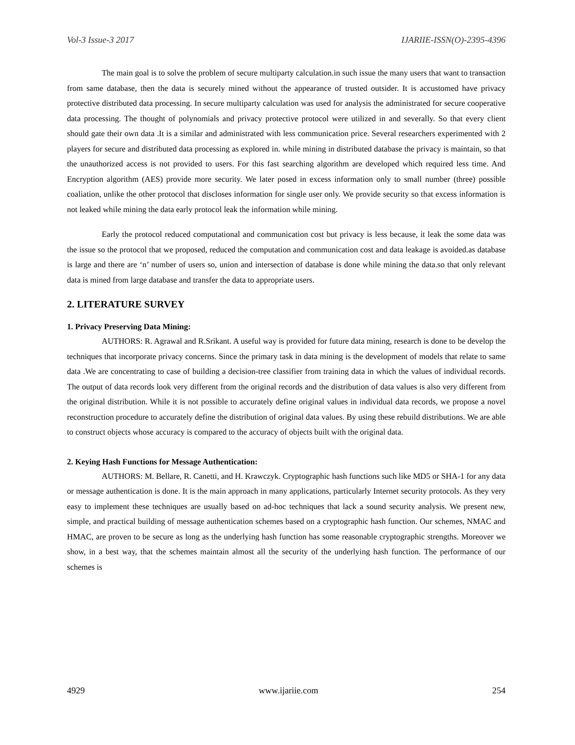Vol-3 Issue-3 2017 IJARIIE-ISSN(O)-2395-4396
The main goal is to solve the problem of secure multiparty calculation.in such issue the many users that want to transaction from same database, then the data is securely mined without the appearance of trusted outsider. It is accustomed have privacy protective distributed data processing. In secure multiparty calculation was used for analysis the administrated for secure cooperative data processing. The thought of polynomials and privacy protective protocol were utilized in and severally. So that every client should gate their own data .It is a similar and administrated with less communication price. Several researchers experimented with 2 players for secure and distributed data processing as explored in. while mining in distributed database the privacy is maintain, so that the unauthorized access is not provided to users. For this fast searching algorithm are developed which required less time. And Encryption algorithm (AES) provide more security. We later posed in excess information only to small number (three) possible coaliation, unlike the other protocol that discloses information for single user only. We provide security so that excess information is not leaked while mining the data early protocol leak the information while mining.
Early the protocol reduced computational and communication cost but privacy is less because, it leak the some data was the issue so the protocol that we proposed, reduced the computation and communication cost and data leakage is avoided.as database is large and there are ‘n’ number of users so, union and intersection of database is done while mining the data.so that only relevant data is mined from large database and transfer the data to appropriate users.
2. LITERATURE SURVEY
1. Privacy Preserving Data Mining:
AUTHORS: R. Agrawal and R.Srikant. A useful way is provided for future data mining, research is done to be develop the techniques that incorporate privacy concerns. Since the primary task in data mining is the development of models that relate to same data .We are concentrating to case of building a decision-tree classifier from training data in which the values of individual records. The output of data records look very different from the original records and the distribution of data values is also very different from the original distribution. While it is not possible to accurately define original values in individual data records, we propose a novel reconstruction procedure to accurately define the distribution of original data values. By using these rebuild distributions. We are able to construct objects whose accuracy is compared to the accuracy of objects built with the original data.
2. Keying Hash Functions for Message Authentication:
AUTHORS: M. Bellare, R. Canetti, and H. Krawczyk. Cryptographic hash functions such like MD5 or SHA-1 for any data or message authentication is done. It is the main approach in many applications, particularly Internet security protocols. As they very easy to implement these techniques are usually based on ad-hoc techniques that lack a sound security analysis. We present new, simple, and practical building of message authentication schemes based on a cryptographic hash function. Our schemes, NMAC and HMAC, are proven to be secure as long as the underlying hash function has some reasonable cryptographic strengths. Moreover we show, in a best way, that the schemes maintain almost all the security of the underlying hash function. The performance of our schemes is
4929 www.ijariie.com 254